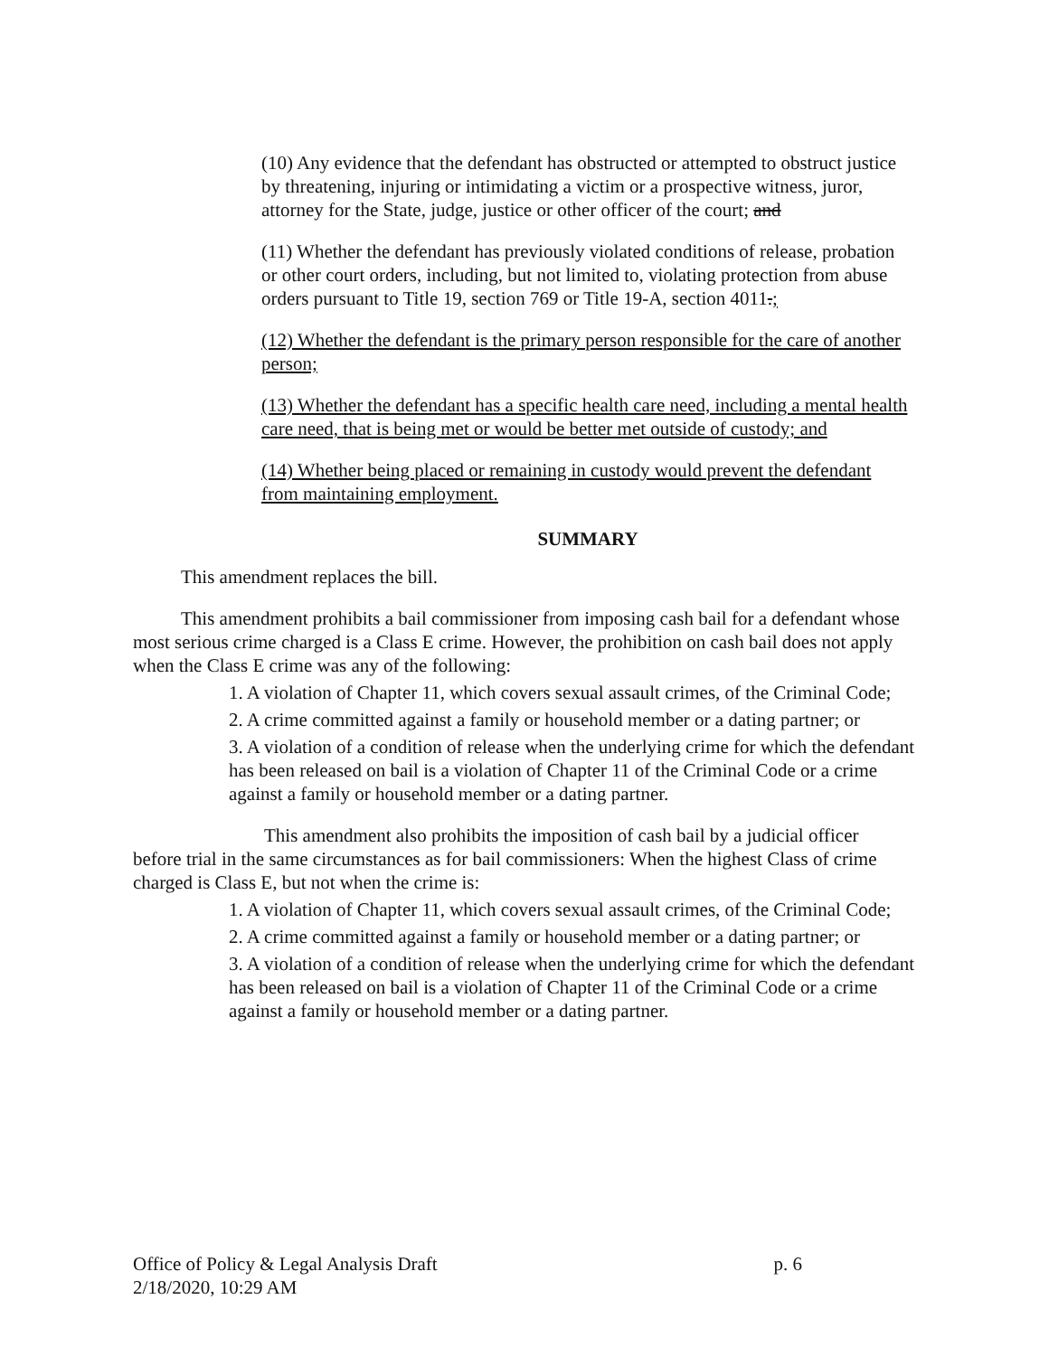(10) Any evidence that the defendant has obstructed or attempted to obstruct justice by threatening, injuring or intimidating a victim or a prospective witness, juror, attorney for the State, judge, justice or other officer of the court; and
(11) Whether the defendant has previously violated conditions of release, probation or other court orders, including, but not limited to, violating protection from abuse orders pursuant to Title 19, section 769 or Title 19-A, section 4011.;
(12) Whether the defendant is the primary person responsible for the care of another person;
(13) Whether the defendant has a specific health care need, including a mental health care need, that is being met or would be better met outside of custody; and
(14) Whether being placed or remaining in custody would prevent the defendant from maintaining employment.
SUMMARY
This amendment replaces the bill.
This amendment prohibits a bail commissioner from imposing cash bail for a defendant whose most serious crime charged is a Class E crime. However, the prohibition on cash bail does not apply when the Class E crime was any of the following:
1. A violation of Chapter 11, which covers sexual assault crimes, of the Criminal Code;
2. A crime committed against a family or household member or a dating partner; or
3. A violation of a condition of release when the underlying crime for which the defendant has been released on bail is a violation of Chapter 11 of the Criminal Code or a crime against a family or household member or a dating partner.
This amendment also prohibits the imposition of cash bail by a judicial officer before trial in the same circumstances as for bail commissioners: When the highest Class of crime charged is Class E, but not when the crime is:
1. A violation of Chapter 11, which covers sexual assault crimes, of the Criminal Code;
2. A crime committed against a family or household member or a dating partner; or
3. A violation of a condition of release when the underlying crime for which the defendant has been released on bail is a violation of Chapter 11 of the Criminal Code or a crime against a family or household member or a dating partner.
Office of Policy & Legal Analysis Draft
2/18/2020, 10:29 AM
p. 6